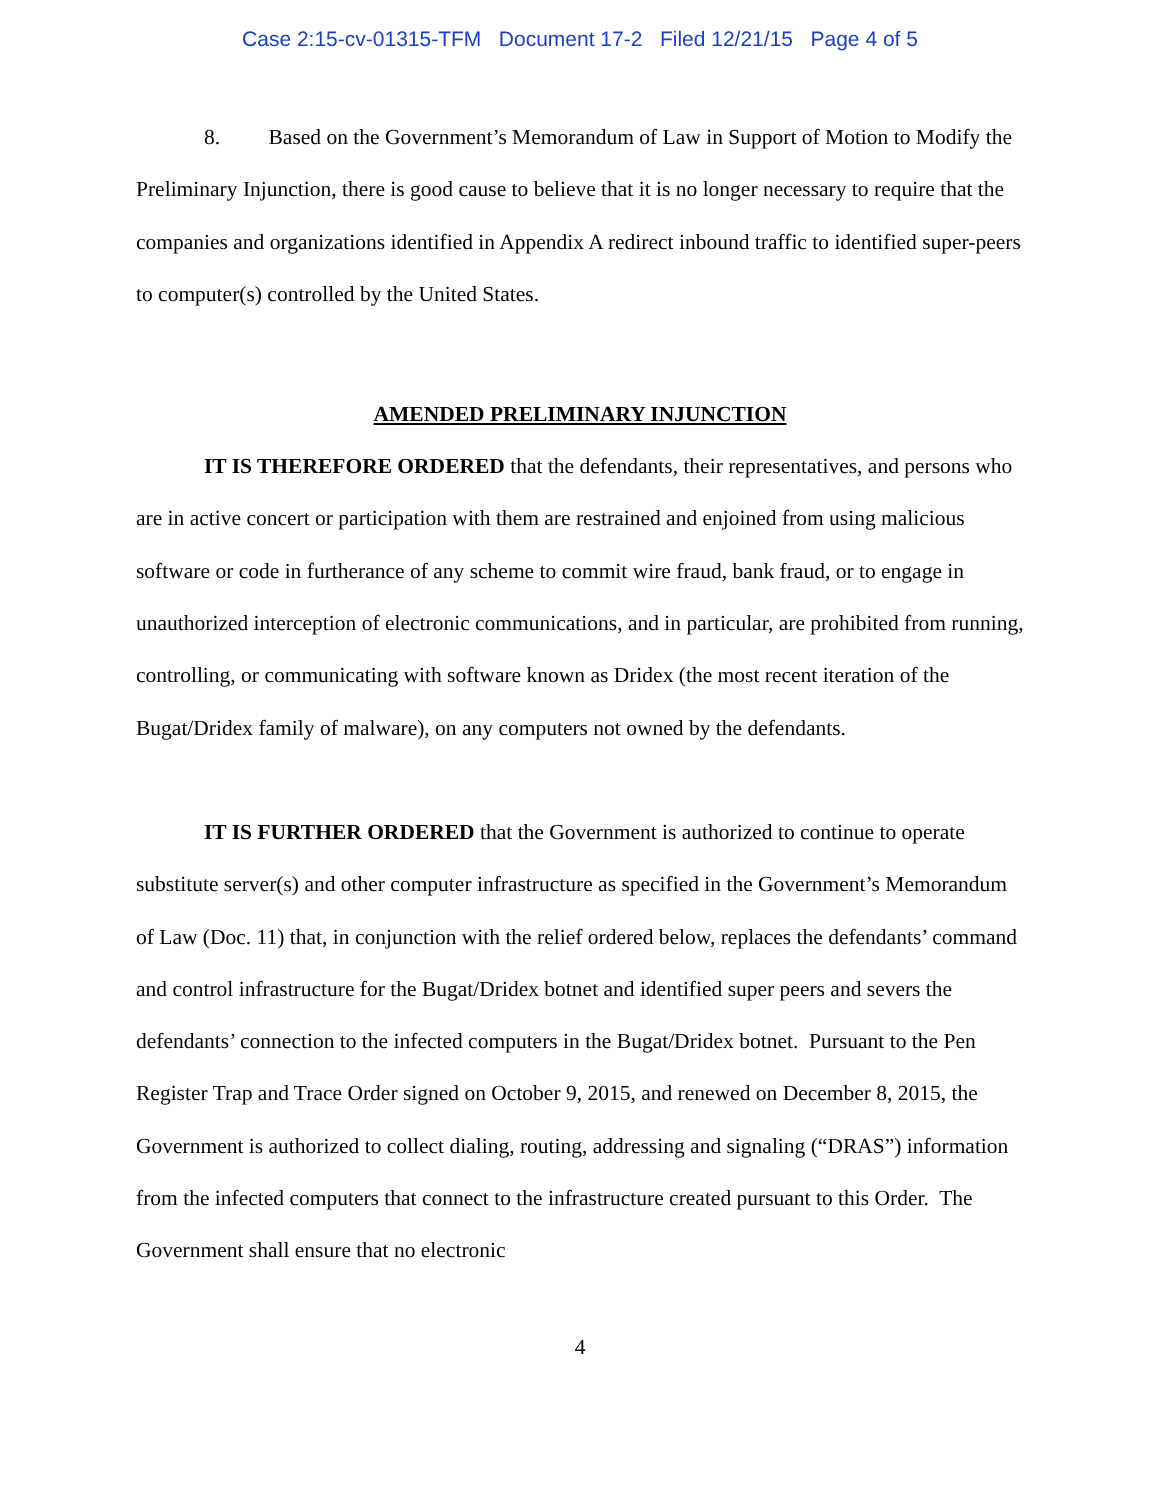Case 2:15-cv-01315-TFM Document 17-2 Filed 12/21/15 Page 4 of 5
8. Based on the Government’s Memorandum of Law in Support of Motion to Modify the Preliminary Injunction, there is good cause to believe that it is no longer necessary to require that the companies and organizations identified in Appendix A redirect inbound traffic to identified super-peers to computer(s) controlled by the United States.
AMENDED PRELIMINARY INJUNCTION
IT IS THEREFORE ORDERED that the defendants, their representatives, and persons who are in active concert or participation with them are restrained and enjoined from using malicious software or code in furtherance of any scheme to commit wire fraud, bank fraud, or to engage in unauthorized interception of electronic communications, and in particular, are prohibited from running, controlling, or communicating with software known as Dridex (the most recent iteration of the Bugat/Dridex family of malware), on any computers not owned by the defendants.
IT IS FURTHER ORDERED that the Government is authorized to continue to operate substitute server(s) and other computer infrastructure as specified in the Government’s Memorandum of Law (Doc. 11) that, in conjunction with the relief ordered below, replaces the defendants’ command and control infrastructure for the Bugat/Dridex botnet and identified super peers and severs the defendants’ connection to the infected computers in the Bugat/Dridex botnet. Pursuant to the Pen Register Trap and Trace Order signed on October 9, 2015, and renewed on December 8, 2015, the Government is authorized to collect dialing, routing, addressing and signaling (“DRAS”) information from the infected computers that connect to the infrastructure created pursuant to this Order. The Government shall ensure that no electronic
4